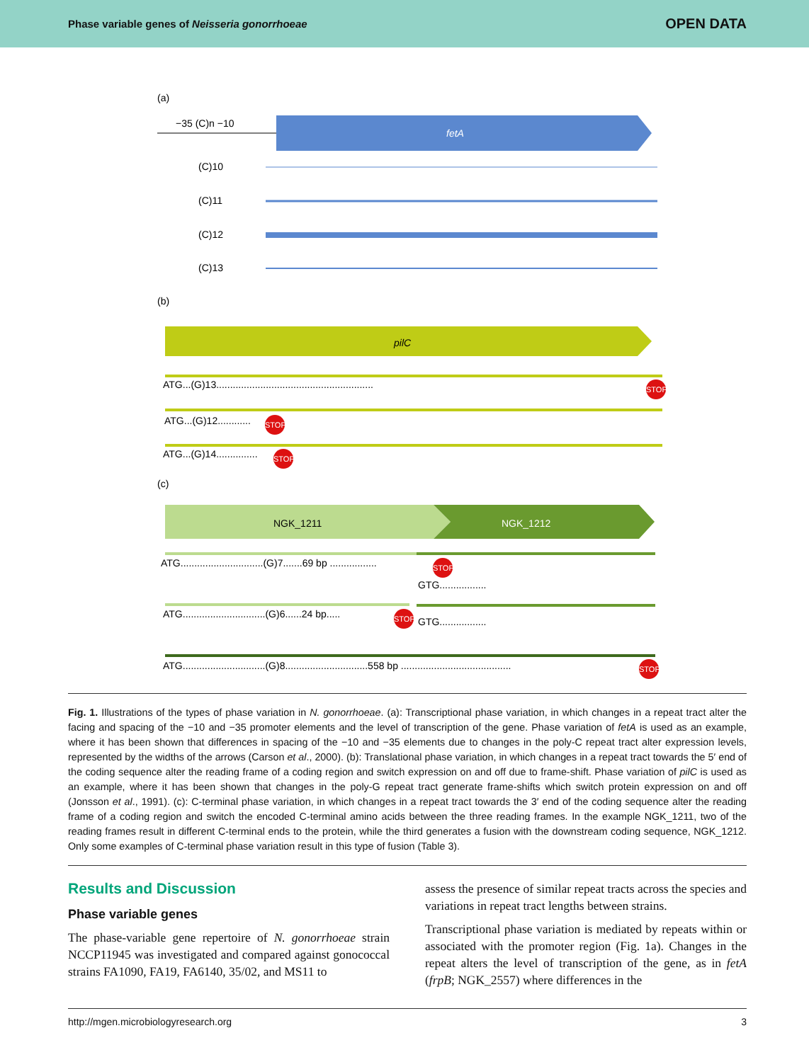Phase variable genes of Neisseria gonorrhoeae OPEN DATA
(a)
−35 (C)n −10
fetA
(C)10
(C)11
(C)12
(C)13
(b)
pilC
ATG...(G)13.........................................................
STOP
ATG...(G)12............
STOP
ATG...(G)14...............
STOP
(c)
NGK_1211
NGK_1212
ATG..............................(G)7.......69 bp .................
STOP
GTG.................
ATG..............................(G)6......24 bp.....
STOP
GTG.................
ATG..............................(G)8..............................558 bp ........................................
STOP
Fig. 1. Illustrations of the types of phase variation in N. gonorrhoeae. (a): Transcriptional phase variation, in which changes in a repeat tract alter the facing and spacing of the −10 and −35 promoter elements and the level of transcription of the gene. Phase variation of fetA is used as an example, where it has been shown that differences in spacing of the −10 and −35 elements due to changes in the poly-C repeat tract alter expression levels, represented by the widths of the arrows (Carson et al., 2000). (b): Translational phase variation, in which changes in a repeat tract towards the 5′ end of the coding sequence alter the reading frame of a coding region and switch expression on and off due to frame-shift. Phase variation of pilC is used as an example, where it has been shown that changes in the poly-G repeat tract generate frame-shifts which switch protein expression on and off (Jonsson et al., 1991). (c): C-terminal phase variation, in which changes in a repeat tract towards the 3′ end of the coding sequence alter the reading frame of a coding region and switch the encoded C-terminal amino acids between the three reading frames. In the example NGK_1211, two of the reading frames result in different C-terminal ends to the protein, while the third generates a fusion with the downstream coding sequence, NGK_1212. Only some examples of C-terminal phase variation result in this type of fusion (Table 3).
Results and Discussion
Phase variable genes
The phase-variable gene repertoire of N. gonorrhoeae strain NCCP11945 was investigated and compared against gonococcal strains FA1090, FA19, FA6140, 35/02, and MS11 to
assess the presence of similar repeat tracts across the species and variations in repeat tract lengths between strains.
Transcriptional phase variation is mediated by repeats within or associated with the promoter region (Fig. 1a). Changes in the repeat alters the level of transcription of the gene, as in fetA (frpB; NGK_2557) where differences in the
http://mgen.microbiologyresearch.org 3